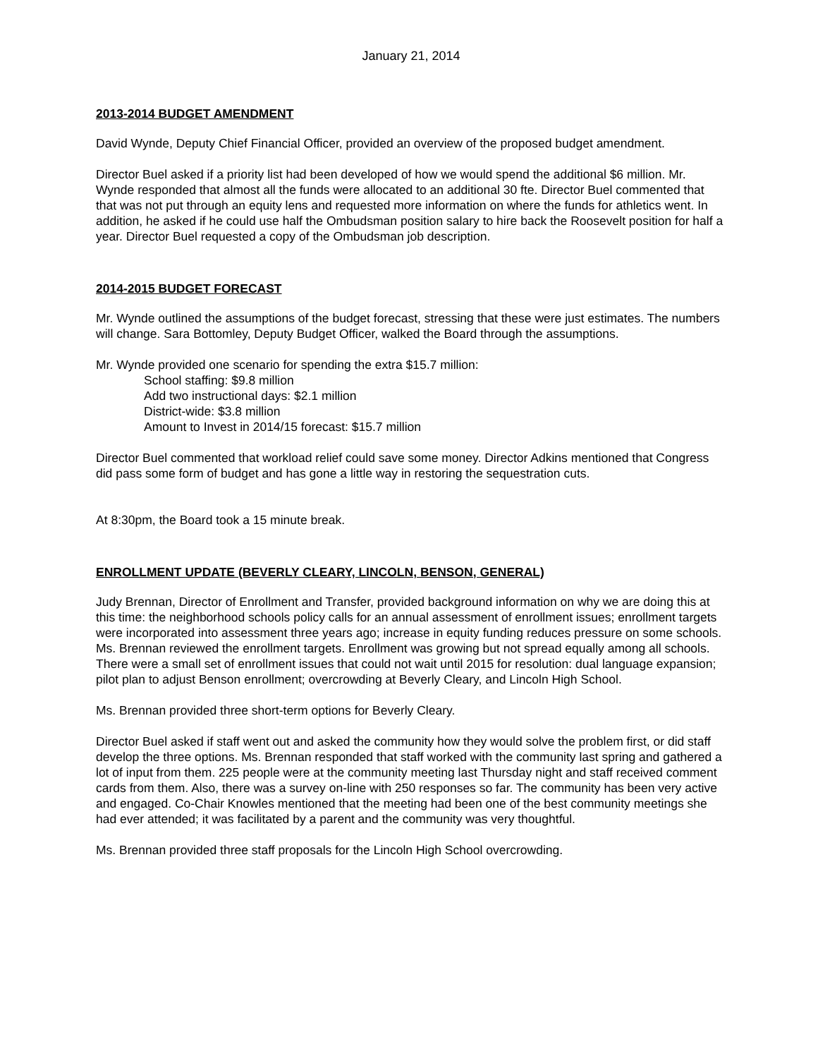January 21, 2014
2013-2014 BUDGET AMENDMENT
David Wynde, Deputy Chief Financial Officer, provided an overview of the proposed budget amendment.
Director Buel asked if a priority list had been developed of how we would spend the additional $6 million. Mr. Wynde responded that almost all the funds were allocated to an additional 30 fte. Director Buel commented that that was not put through an equity lens and requested more information on where the funds for athletics went. In addition, he asked if he could use half the Ombudsman position salary to hire back the Roosevelt position for half a year. Director Buel requested a copy of the Ombudsman job description.
2014-2015 BUDGET FORECAST
Mr. Wynde outlined the assumptions of the budget forecast, stressing that these were just estimates. The numbers will change. Sara Bottomley, Deputy Budget Officer, walked the Board through the assumptions.
Mr. Wynde provided one scenario for spending the extra $15.7 million:
School staffing: $9.8 million
Add two instructional days: $2.1 million
District-wide: $3.8 million
Amount to Invest in 2014/15 forecast: $15.7 million
Director Buel commented that workload relief could save some money. Director Adkins mentioned that Congress did pass some form of budget and has gone a little way in restoring the sequestration cuts.
At 8:30pm, the Board took a 15 minute break.
ENROLLMENT UPDATE (BEVERLY CLEARY, LINCOLN, BENSON, GENERAL)
Judy Brennan, Director of Enrollment and Transfer, provided background information on why we are doing this at this time: the neighborhood schools policy calls for an annual assessment of enrollment issues; enrollment targets were incorporated into assessment three years ago; increase in equity funding reduces pressure on some schools. Ms. Brennan reviewed the enrollment targets. Enrollment was growing but not spread equally among all schools. There were a small set of enrollment issues that could not wait until 2015 for resolution: dual language expansion; pilot plan to adjust Benson enrollment; overcrowding at Beverly Cleary, and Lincoln High School.
Ms. Brennan provided three short-term options for Beverly Cleary.
Director Buel asked if staff went out and asked the community how they would solve the problem first, or did staff develop the three options. Ms. Brennan responded that staff worked with the community last spring and gathered a lot of input from them. 225 people were at the community meeting last Thursday night and staff received comment cards from them. Also, there was a survey on-line with 250 responses so far. The community has been very active and engaged. Co-Chair Knowles mentioned that the meeting had been one of the best community meetings she had ever attended; it was facilitated by a parent and the community was very thoughtful.
Ms. Brennan provided three staff proposals for the Lincoln High School overcrowding.